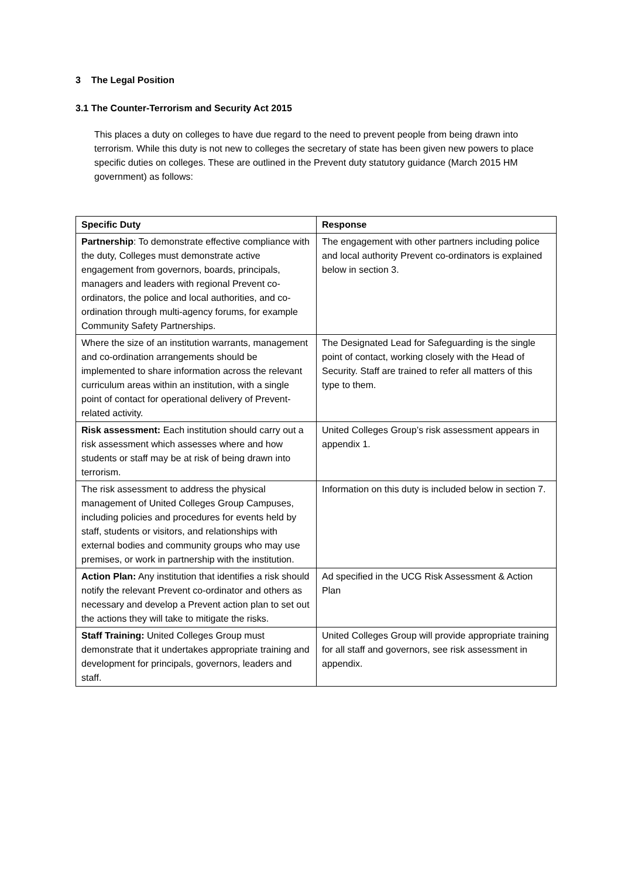3 The Legal Position
3.1 The Counter-Terrorism and Security Act 2015
This places a duty on colleges to have due regard to the need to prevent people from being drawn into terrorism. While this duty is not new to colleges the secretary of state has been given new powers to place specific duties on colleges. These are outlined in the Prevent duty statutory guidance (March 2015 HM government) as follows:
| Specific Duty | Response |
| --- | --- |
| Partnership : To demonstrate effective compliance with the duty, Colleges must demonstrate active engagement from governors, boards, principals, managers and leaders with regional Prevent co-ordinators, the police and local authorities, and co-ordination through multi-agency forums, for example Community Safety Partnerships. | The engagement with other partners including police and local authority Prevent co-ordinators is explained below in section 3. |
| Where the size of an institution warrants, management and co-ordination arrangements should be implemented to share information across the relevant curriculum areas within an institution, with a single point of contact for operational delivery of Prevent-related activity. | The Designated Lead for Safeguarding is the single point of contact, working closely with the Head of Security. Staff are trained to refer all matters of this type to them. |
| Risk assessment: Each institution should carry out a risk assessment which assesses where and how students or staff may be at risk of being drawn into terrorism. | United Colleges Group’s risk assessment appears in appendix 1. |
| The risk assessment to address the physical management of United Colleges Group Campuses, including policies and procedures for events held by staff, students or visitors, and relationships with external bodies and community groups who may use premises, or work in partnership with the institution. | Information on this duty is included below in section 7. |
| Action Plan: Any institution that identifies a risk should notify the relevant Prevent co-ordinator and others as necessary and develop a Prevent action plan to set out the actions they will take to mitigate the risks. | Ad specified in the UCG Risk Assessment & Action Plan |
| Staff Training: United Colleges Group must demonstrate that it undertakes appropriate training and development for principals, governors, leaders and staff. | United Colleges Group will provide appropriate training for all staff and governors, see risk assessment in appendix. |